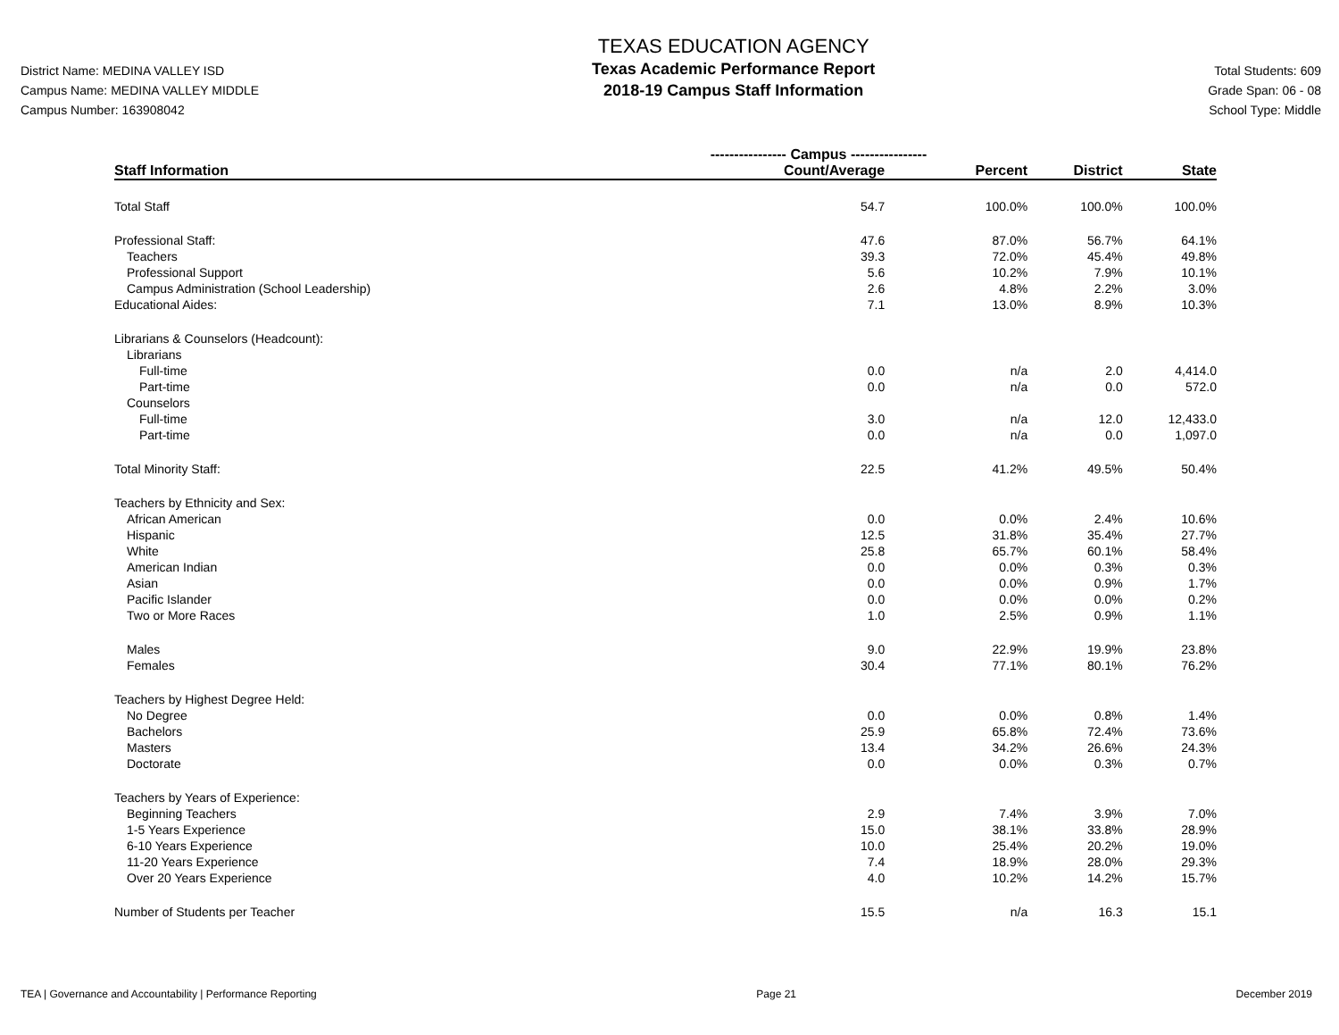District Name: MEDINA VALLEY ISD
Campus Name: MEDINA VALLEY MIDDLE
Campus Number: 163908042
TEXAS EDUCATION AGENCY
Texas Academic Performance Report
2018-19 Campus Staff Information
Total Students: 609
Grade Span: 06 - 08
School Type: Middle
| | ---------------- Campus ---------------- | | | |
| --- | --- | --- | --- | --- |
| Staff Information | Count/Average | Percent | District | State |
| Total Staff | 54.7 | 100.0% | 100.0% | 100.0% |
| Professional Staff: | 47.6 | 87.0% | 56.7% | 64.1% |
| Teachers | 39.3 | 72.0% | 45.4% | 49.8% |
| Professional Support | 5.6 | 10.2% | 7.9% | 10.1% |
| Campus Administration (School Leadership) | 2.6 | 4.8% | 2.2% | 3.0% |
| Educational Aides: | 7.1 | 13.0% | 8.9% | 10.3% |
| Librarians & Counselors (Headcount): | | | | |
| Librarians | | | | |
| Full-time | 0.0 | n/a | 2.0 | 4,414.0 |
| Part-time | 0.0 | n/a | 0.0 | 572.0 |
| Counselors | | | | |
| Full-time | 3.0 | n/a | 12.0 | 12,433.0 |
| Part-time | 0.0 | n/a | 0.0 | 1,097.0 |
| Total Minority Staff: | 22.5 | 41.2% | 49.5% | 50.4% |
| Teachers by Ethnicity and Sex: | | | | |
| African American | 0.0 | 0.0% | 2.4% | 10.6% |
| Hispanic | 12.5 | 31.8% | 35.4% | 27.7% |
| White | 25.8 | 65.7% | 60.1% | 58.4% |
| American Indian | 0.0 | 0.0% | 0.3% | 0.3% |
| Asian | 0.0 | 0.0% | 0.9% | 1.7% |
| Pacific Islander | 0.0 | 0.0% | 0.0% | 0.2% |
| Two or More Races | 1.0 | 2.5% | 0.9% | 1.1% |
| Males | 9.0 | 22.9% | 19.9% | 23.8% |
| Females | 30.4 | 77.1% | 80.1% | 76.2% |
| Teachers by Highest Degree Held: | | | | |
| No Degree | 0.0 | 0.0% | 0.8% | 1.4% |
| Bachelors | 25.9 | 65.8% | 72.4% | 73.6% |
| Masters | 13.4 | 34.2% | 26.6% | 24.3% |
| Doctorate | 0.0 | 0.0% | 0.3% | 0.7% |
| Teachers by Years of Experience: | | | | |
| Beginning Teachers | 2.9 | 7.4% | 3.9% | 7.0% |
| 1-5 Years Experience | 15.0 | 38.1% | 33.8% | 28.9% |
| 6-10 Years Experience | 10.0 | 25.4% | 20.2% | 19.0% |
| 11-20 Years Experience | 7.4 | 18.9% | 28.0% | 29.3% |
| Over 20 Years Experience | 4.0 | 10.2% | 14.2% | 15.7% |
| Number of Students per Teacher | 15.5 | n/a | 16.3 | 15.1 |
TEA | Governance and Accountability | Performance Reporting Page 21 December 2019